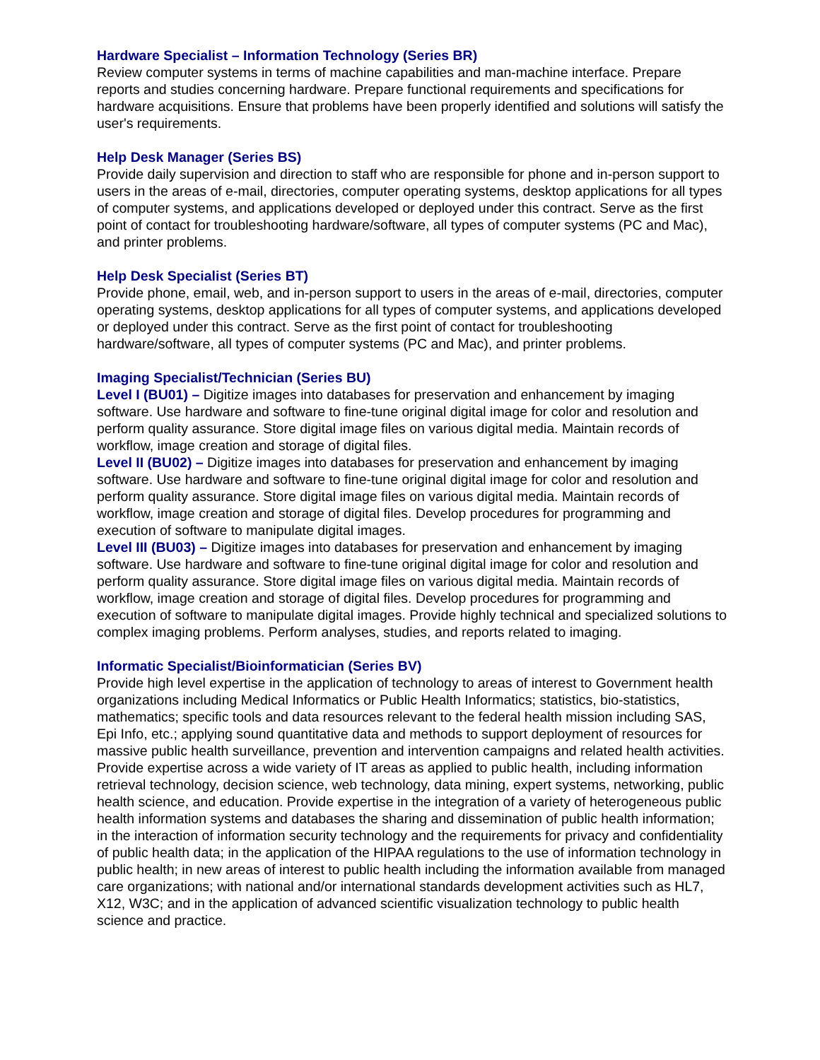Hardware Specialist – Information Technology (Series BR)
Review computer systems in terms of machine capabilities and man-machine interface. Prepare reports and studies concerning hardware. Prepare functional requirements and specifications for hardware acquisitions. Ensure that problems have been properly identified and solutions will satisfy the user's requirements.
Help Desk Manager (Series BS)
Provide daily supervision and direction to staff who are responsible for phone and in-person support to users in the areas of e-mail, directories, computer operating systems, desktop applications for all types of computer systems, and applications developed or deployed under this contract. Serve as the first point of contact for troubleshooting hardware/software, all types of computer systems (PC and Mac), and printer problems.
Help Desk Specialist (Series BT)
Provide phone, email, web, and in-person support to users in the areas of e-mail, directories, computer operating systems, desktop applications for all types of computer systems, and applications developed or deployed under this contract. Serve as the first point of contact for troubleshooting hardware/software, all types of computer systems (PC and Mac), and printer problems.
Imaging Specialist/Technician (Series BU)
Level I (BU01) – Digitize images into databases for preservation and enhancement by imaging software. Use hardware and software to fine-tune original digital image for color and resolution and perform quality assurance. Store digital image files on various digital media. Maintain records of workflow, image creation and storage of digital files.
Level II (BU02) – Digitize images into databases for preservation and enhancement by imaging software. Use hardware and software to fine-tune original digital image for color and resolution and perform quality assurance. Store digital image files on various digital media. Maintain records of workflow, image creation and storage of digital files. Develop procedures for programming and execution of software to manipulate digital images.
Level III (BU03) – Digitize images into databases for preservation and enhancement by imaging software. Use hardware and software to fine-tune original digital image for color and resolution and perform quality assurance. Store digital image files on various digital media. Maintain records of workflow, image creation and storage of digital files. Develop procedures for programming and execution of software to manipulate digital images. Provide highly technical and specialized solutions to complex imaging problems. Perform analyses, studies, and reports related to imaging.
Informatic Specialist/Bioinformatician (Series BV)
Provide high level expertise in the application of technology to areas of interest to Government health organizations including Medical Informatics or Public Health Informatics; statistics, bio-statistics, mathematics; specific tools and data resources relevant to the federal health mission including SAS, Epi Info, etc.; applying sound quantitative data and methods to support deployment of resources for massive public health surveillance, prevention and intervention campaigns and related health activities. Provide expertise across a wide variety of IT areas as applied to public health, including information retrieval technology, decision science, web technology, data mining, expert systems, networking, public health science, and education. Provide expertise in the integration of a variety of heterogeneous public health information systems and databases the sharing and dissemination of public health information; in the interaction of information security technology and the requirements for privacy and confidentiality of public health data; in the application of the HIPAA regulations to the use of information technology in public health; in new areas of interest to public health including the information available from managed care organizations; with national and/or international standards development activities such as HL7, X12, W3C; and in the application of advanced scientific visualization technology to public health science and practice.